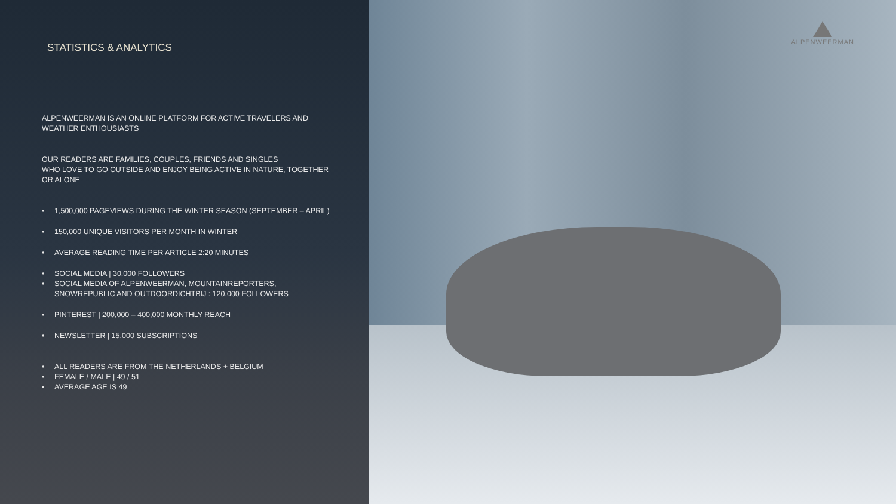STATISTICS & ANALYTICS
ALPENWEERMAN IS AN ONLINE PLATFORM FOR ACTIVE TRAVELERS AND WEATHER ENTHOUSIASTS
OUR READERS ARE FAMILIES, COUPLES, FRIENDS AND SINGLES
WHO LOVE TO GO OUTSIDE AND ENJOY BEING ACTIVE IN NATURE, TOGETHER OR ALONE
• 1,500,000 PAGEVIEWS DURING THE WINTER SEASON (SEPTEMBER – APRIL)
• 150,000 UNIQUE VISITORS PER MONTH IN WINTER
• AVERAGE READING TIME PER ARTICLE 2:20 MINUTES
• SOCIAL MEDIA | 30,000 FOLLOWERS
• SOCIAL MEDIA OF ALPENWEERMAN, MOUNTAINREPORTERS, SNOWREPUBLIC AND OUTDOORDICHTBIJ : 120,000 FOLLOWERS
• PINTEREST | 200,000 – 400,000 MONTHLY REACH
• NEWSLETTER | 15,000 SUBSCRIPTIONS
• ALL READERS ARE FROM THE NETHERLANDS + BELGIUM
• FEMALE / MALE | 49 / 51
• AVERAGE AGE IS 49
ALPENWEERMAN